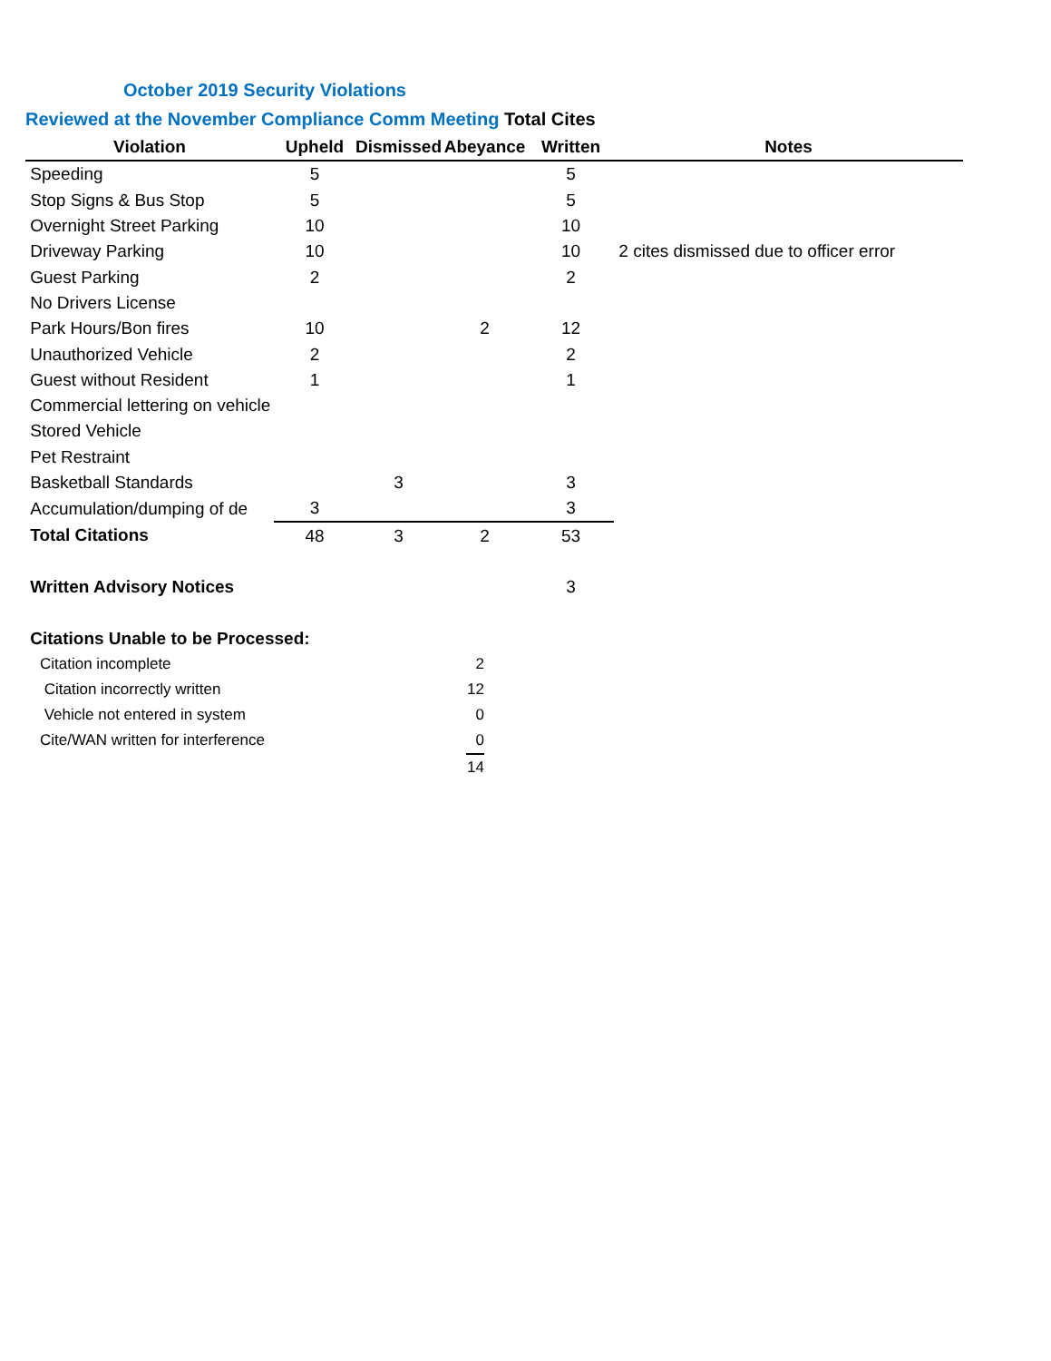October 2019 Security Violations
Reviewed at the November Compliance Comm Meeting Total Cites
| Violation | Upheld | Dismissed | Abeyance | Written | Notes |
| --- | --- | --- | --- | --- | --- |
| Speeding | 5 | | | 5 | |
| Stop Signs & Bus Stop | 5 | | | 5 | |
| Overnight Street Parking | 10 | | | 10 | |
| Driveway Parking | 10 | | | 10 | 2 cites dismissed due to officer error |
| Guest Parking | 2 | | | 2 | |
| No Drivers License | | | | | |
| Park Hours/Bon fires | 10 | | 2 | 12 | |
| Unauthorized Vehicle | 2 | | | 2 | |
| Guest without Resident | 1 | | | 1 | |
| Commercial lettering on vehicle | | | | | |
| Stored Vehicle | | | | | |
| Pet Restraint | | | | | |
| Basketball Standards | | 3 | | 3 | |
| Accumulation/dumping of de | 3 | | | 3 | |
| Total Citations | 48 | 3 | 2 | 53 | |
| Written Advisory Notices | | | | 3 | |
| Citations Unable to be Processed: | | | | | |
| Citation incomplete | 2 |
| Citation incorrectly written | 12 |
| Vehicle not entered in system | 0 |
| Cite/WAN written for interference | 0 |
| | 14 |